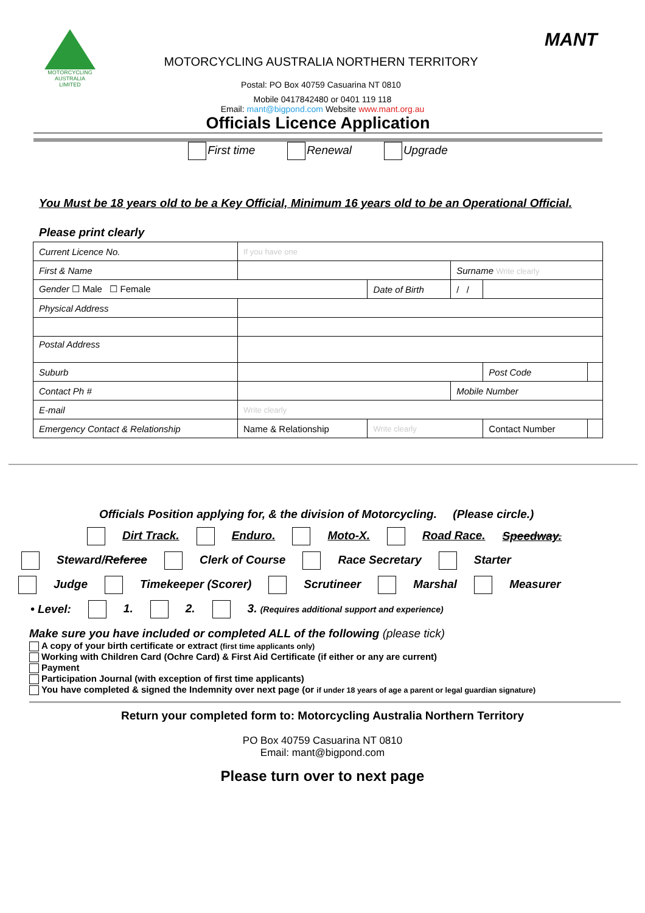MOTORCYCLING
AUSTRALIA
LIMITED
MOTORCYCLING AUSTRALIA NORTHERN TERRITORY
Postal: PO Box 40759 Casuarina NT 0810
MANT
Mobile 0417842480 or 0401 119 118
Email: mant@bigpond.com Website www.mant.org.au
Officials Licence Application
First time Renewal Upgrade
You Must be 18 years old to be a Key Official, Minimum 16 years old to be an Operational Official.
Please print clearly
| Current Licence No. | If you have one | | | | | |
| First & Name | | | Surname Write clearly | | | |
| Gender ☐ Male ☐ Female | | Date of Birth | / / | | | |
| Physical Address | | | | | | |
| Postal Address | | | | | | |
| Suburb | | | | | Post Code | |
| Contact Ph # | | | Mobile Number | | | |
| E-mail | Write clearly | | | | | |
| Emergency Contact & Relationship | Name & Relationship | Write clearly | | | Contact Number | |
Officials Position applying for, & the division of Motorcycling. (Please circle.)
Dirt Track. Enduro. Moto-X. Road Race. Speedway.
Steward/Referee Clerk of Course Race Secretary Starter
Judge Timekeeper (Scorer) Scrutineer Marshal Measurer
• Level: 1. 2. 3. (Requires additional support and experience)
Make sure you have included or completed ALL of the following (please tick)
A copy of your birth certificate or extract (first time applicants only)
Working with Children Card (Ochre Card) & First Aid Certificate (if either or any are current)
Payment
Participation Journal (with exception of first time applicants)
You have completed & signed the Indemnity over next page (or if under 18 years of age a parent or legal guardian signature)
Return your completed form to: Motorcycling Australia Northern Territory
PO Box 40759 Casuarina NT 0810
Email: mant@bigpond.com
Please turn over to next page